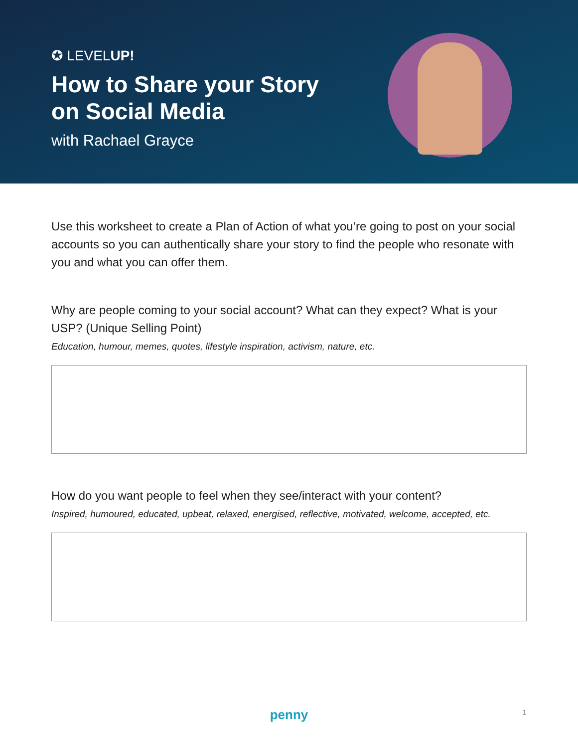✪ LEVELUP!
How to Share your Story on Social Media
with Rachael Grayce
Use this worksheet to create a Plan of Action of what you’re going to post on your social accounts so you can authentically share your story to find the people who resonate with you and what you can offer them.
Why are people coming to your social account? What can they expect? What is your USP? (Unique Selling Point)
Education, humour, memes, quotes, lifestyle inspiration, activism, nature, etc.
How do you want people to feel when they see/interact with your content?
Inspired, humoured, educated, upbeat, relaxed, energised, reflective, motivated, welcome, accepted, etc.
penny 1